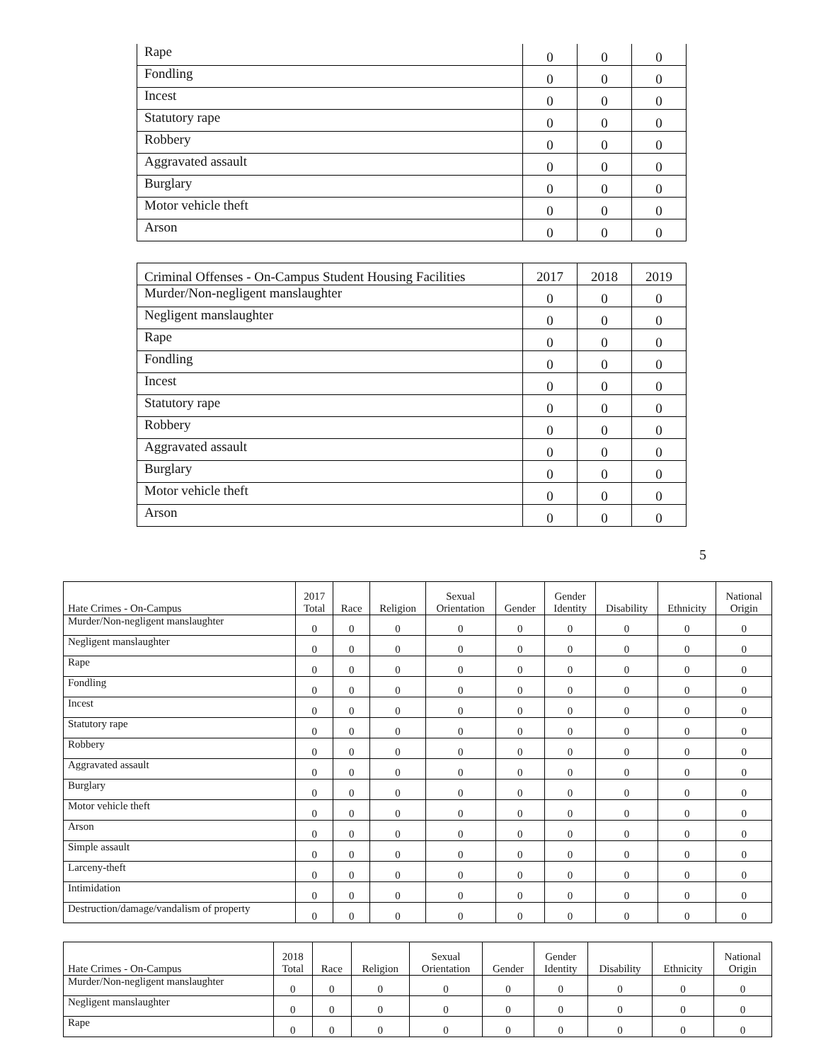| Rape | 0 | 0 | 0 |
| Fondling | 0 | 0 | 0 |
| Incest | 0 | 0 | 0 |
| Statutory rape | 0 | 0 | 0 |
| Robbery | 0 | 0 | 0 |
| Aggravated assault | 0 | 0 | 0 |
| Burglary | 0 | 0 | 0 |
| Motor vehicle theft | 0 | 0 | 0 |
| Arson | 0 | 0 | 0 |
| Criminal Offenses - On-Campus Student Housing Facilities | 2017 | 2018 | 2019 |
| Murder/Non-negligent manslaughter | 0 | 0 | 0 |
| Negligent manslaughter | 0 | 0 | 0 |
| Rape | 0 | 0 | 0 |
| Fondling | 0 | 0 | 0 |
| Incest | 0 | 0 | 0 |
| Statutory rape | 0 | 0 | 0 |
| Robbery | 0 | 0 | 0 |
| Aggravated assault | 0 | 0 | 0 |
| Burglary | 0 | 0 | 0 |
| Motor vehicle theft | 0 | 0 | 0 |
| Arson | 0 | 0 | 0 |
5
| Hate Crimes - On-Campus | 2017 Total | Race | Religion | Sexual Orientation | Gender | Gender Identity | Disability | Ethnicity | National Origin |
| --- | --- | --- | --- | --- | --- | --- | --- | --- | --- |
| Murder/Non-negligent manslaughter | 0 | 0 | 0 | 0 | 0 | 0 | 0 | 0 | 0 |
| Negligent manslaughter | 0 | 0 | 0 | 0 | 0 | 0 | 0 | 0 | 0 |
| Rape | 0 | 0 | 0 | 0 | 0 | 0 | 0 | 0 | 0 |
| Fondling | 0 | 0 | 0 | 0 | 0 | 0 | 0 | 0 | 0 |
| Incest | 0 | 0 | 0 | 0 | 0 | 0 | 0 | 0 | 0 |
| Statutory rape | 0 | 0 | 0 | 0 | 0 | 0 | 0 | 0 | 0 |
| Robbery | 0 | 0 | 0 | 0 | 0 | 0 | 0 | 0 | 0 |
| Aggravated assault | 0 | 0 | 0 | 0 | 0 | 0 | 0 | 0 | 0 |
| Burglary | 0 | 0 | 0 | 0 | 0 | 0 | 0 | 0 | 0 |
| Motor vehicle theft | 0 | 0 | 0 | 0 | 0 | 0 | 0 | 0 | 0 |
| Arson | 0 | 0 | 0 | 0 | 0 | 0 | 0 | 0 | 0 |
| Simple assault | 0 | 0 | 0 | 0 | 0 | 0 | 0 | 0 | 0 |
| Larceny-theft | 0 | 0 | 0 | 0 | 0 | 0 | 0 | 0 | 0 |
| Intimidation | 0 | 0 | 0 | 0 | 0 | 0 | 0 | 0 | 0 |
| Destruction/damage/vandalism of property | 0 | 0 | 0 | 0 | 0 | 0 | 0 | 0 | 0 |
| Hate Crimes - On-Campus | 2018 Total | Race | Religion | Sexual Orientation | Gender | Gender Identity | Disability | Ethnicity | National Origin |
| --- | --- | --- | --- | --- | --- | --- | --- | --- | --- |
| Murder/Non-negligent manslaughter | 0 | 0 | 0 | 0 | 0 | 0 | 0 | 0 | 0 |
| Negligent manslaughter | 0 | 0 | 0 | 0 | 0 | 0 | 0 | 0 | 0 |
| Rape | 0 | 0 | 0 | 0 | 0 | 0 | 0 | 0 | 0 |